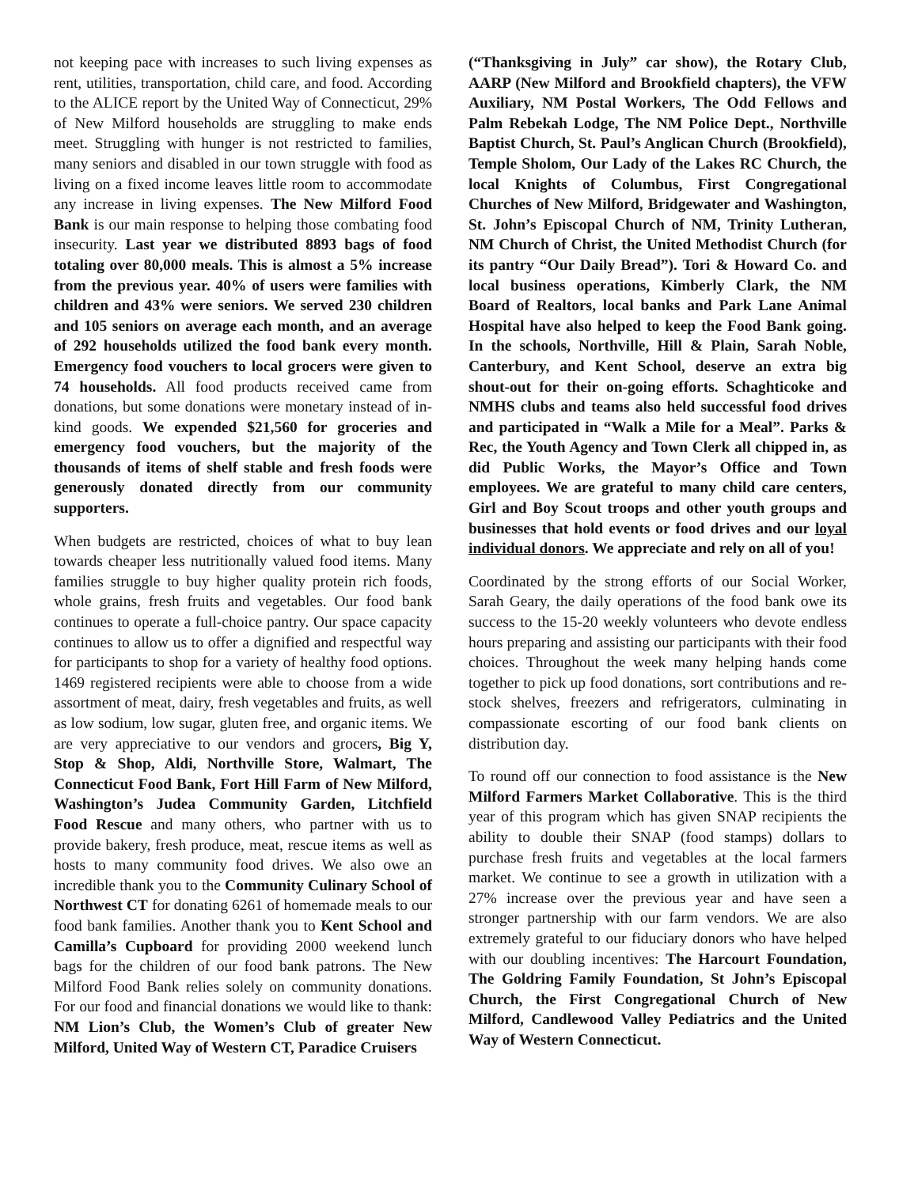not keeping pace with increases to such living expenses as rent, utilities, transportation, child care, and food. According to the ALICE report by the United Way of Connecticut, 29% of New Milford households are struggling to make ends meet. Struggling with hunger is not restricted to families, many seniors and disabled in our town struggle with food as living on a fixed income leaves little room to accommodate any increase in living expenses. The New Milford Food Bank is our main response to helping those combating food insecurity. Last year we distributed 8893 bags of food totaling over 80,000 meals. This is almost a 5% increase from the previous year. 40% of users were families with children and 43% were seniors. We served 230 children and 105 seniors on average each month, and an average of 292 households utilized the food bank every month. Emergency food vouchers to local grocers were given to 74 households. All food products received came from donations, but some donations were monetary instead of in-kind goods. We expended $21,560 for groceries and emergency food vouchers, but the majority of the thousands of items of shelf stable and fresh foods were generously donated directly from our community supporters.
When budgets are restricted, choices of what to buy lean towards cheaper less nutritionally valued food items. Many families struggle to buy higher quality protein rich foods, whole grains, fresh fruits and vegetables. Our food bank continues to operate a full-choice pantry. Our space capacity continues to allow us to offer a dignified and respectful way for participants to shop for a variety of healthy food options. 1469 registered recipients were able to choose from a wide assortment of meat, dairy, fresh vegetables and fruits, as well as low sodium, low sugar, gluten free, and organic items. We are very appreciative to our vendors and grocers, Big Y, Stop & Shop, Aldi, Northville Store, Walmart, The Connecticut Food Bank, Fort Hill Farm of New Milford, Washington’s Judea Community Garden, Litchfield Food Rescue and many others, who partner with us to provide bakery, fresh produce, meat, rescue items as well as hosts to many community food drives. We also owe an incredible thank you to the Community Culinary School of Northwest CT for donating 6261 of homemade meals to our food bank families. Another thank you to Kent School and Camilla’s Cupboard for providing 2000 weekend lunch bags for the children of our food bank patrons. The New Milford Food Bank relies solely on community donations. For our food and financial donations we would like to thank: NM Lion’s Club, the Women’s Club of greater New Milford, United Way of Western CT, Paradice Cruisers
(“Thanksgiving in July” car show), the Rotary Club, AARP (New Milford and Brookfield chapters), the VFW Auxiliary, NM Postal Workers, The Odd Fellows and Palm Rebekah Lodge, The NM Police Dept., Northville Baptist Church, St. Paul’s Anglican Church (Brookfield), Temple Sholom, Our Lady of the Lakes RC Church, the local Knights of Columbus, First Congregational Churches of New Milford, Bridgewater and Washington, St. John’s Episcopal Church of NM, Trinity Lutheran, NM Church of Christ, the United Methodist Church (for its pantry “Our Daily Bread”). Tori & Howard Co. and local business operations, Kimberly Clark, the NM Board of Realtors, local banks and Park Lane Animal Hospital have also helped to keep the Food Bank going. In the schools, Northville, Hill & Plain, Sarah Noble, Canterbury, and Kent School, deserve an extra big shout-out for their on-going efforts. Schaghticoke and NMHS clubs and teams also held successful food drives and participated in “Walk a Mile for a Meal”. Parks & Rec, the Youth Agency and Town Clerk all chipped in, as did Public Works, the Mayor’s Office and Town employees. We are grateful to many child care centers, Girl and Boy Scout troops and other youth groups and businesses that hold events or food drives and our loyal individual donors. We appreciate and rely on all of you!
Coordinated by the strong efforts of our Social Worker, Sarah Geary, the daily operations of the food bank owe its success to the 15-20 weekly volunteers who devote endless hours preparing and assisting our participants with their food choices. Throughout the week many helping hands come together to pick up food donations, sort contributions and re-stock shelves, freezers and refrigerators, culminating in compassionate escorting of our food bank clients on distribution day.
To round off our connection to food assistance is the New Milford Farmers Market Collaborative. This is the third year of this program which has given SNAP recipients the ability to double their SNAP (food stamps) dollars to purchase fresh fruits and vegetables at the local farmers market. We continue to see a growth in utilization with a 27% increase over the previous year and have seen a stronger partnership with our farm vendors. We are also extremely grateful to our fiduciary donors who have helped with our doubling incentives: The Harcourt Foundation, The Goldring Family Foundation, St John’s Episcopal Church, the First Congregational Church of New Milford, Candlewood Valley Pediatrics and the United Way of Western Connecticut.